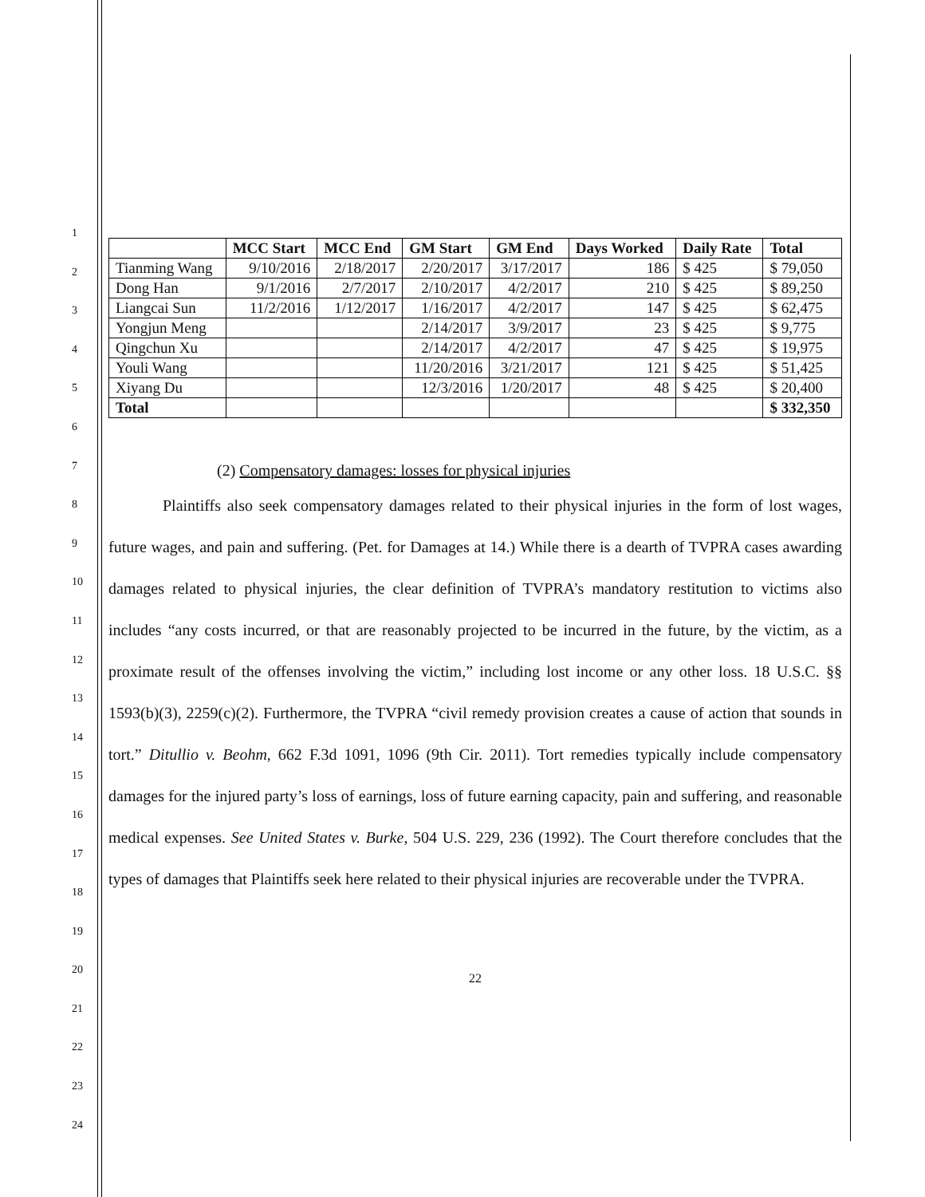1
2
3
4
5
6
7
8
9
10
11
12
13
14
15
16
17
18
19
20
21
22
23
24
| | MCC Start | MCC End | GM Start | GM End | Days Worked | Daily Rate | Total |
| --- | --- | --- | --- | --- | --- | --- | --- |
| Tianming Wang | 9/10/2016 | 2/18/2017 | 2/20/2017 | 3/17/2017 | 186 | $ 425 | $ 79,050 |
| Dong Han | 9/1/2016 | 2/7/2017 | 2/10/2017 | 4/2/2017 | 210 | $ 425 | $ 89,250 |
| Liangcai Sun | 11/2/2016 | 1/12/2017 | 1/16/2017 | 4/2/2017 | 147 | $ 425 | $ 62,475 |
| Yongjun Meng | | | 2/14/2017 | 3/9/2017 | 23 | $ 425 | $ 9,775 |
| Qingchun Xu | | | 2/14/2017 | 4/2/2017 | 47 | $ 425 | $ 19,975 |
| Youli Wang | | | 11/20/2016 | 3/21/2017 | 121 | $ 425 | $ 51,425 |
| Xiyang Du | | | 12/3/2016 | 1/20/2017 | 48 | $ 425 | $ 20,400 |
| Total | | | | | | | $ 332,350 |
(2) Compensatory damages: losses for physical injuries
Plaintiffs also seek compensatory damages related to their physical injuries in the form of lost wages, future wages, and pain and suffering. (Pet. for Damages at 14.) While there is a dearth of TVPRA cases awarding damages related to physical injuries, the clear definition of TVPRA’s mandatory restitution to victims also includes “any costs incurred, or that are reasonably projected to be incurred in the future, by the victim, as a proximate result of the offenses involving the victim,” including lost income or any other loss. 18 U.S.C. §§ 1593(b)(3), 2259(c)(2). Furthermore, the TVPRA “civil remedy provision creates a cause of action that sounds in tort.” Ditullio v. Beohm, 662 F.3d 1091, 1096 (9th Cir. 2011). Tort remedies typically include compensatory damages for the injured party’s loss of earnings, loss of future earning capacity, pain and suffering, and reasonable medical expenses. See United States v. Burke, 504 U.S. 229, 236 (1992). The Court therefore concludes that the types of damages that Plaintiffs seek here related to their physical injuries are recoverable under the TVPRA.
22